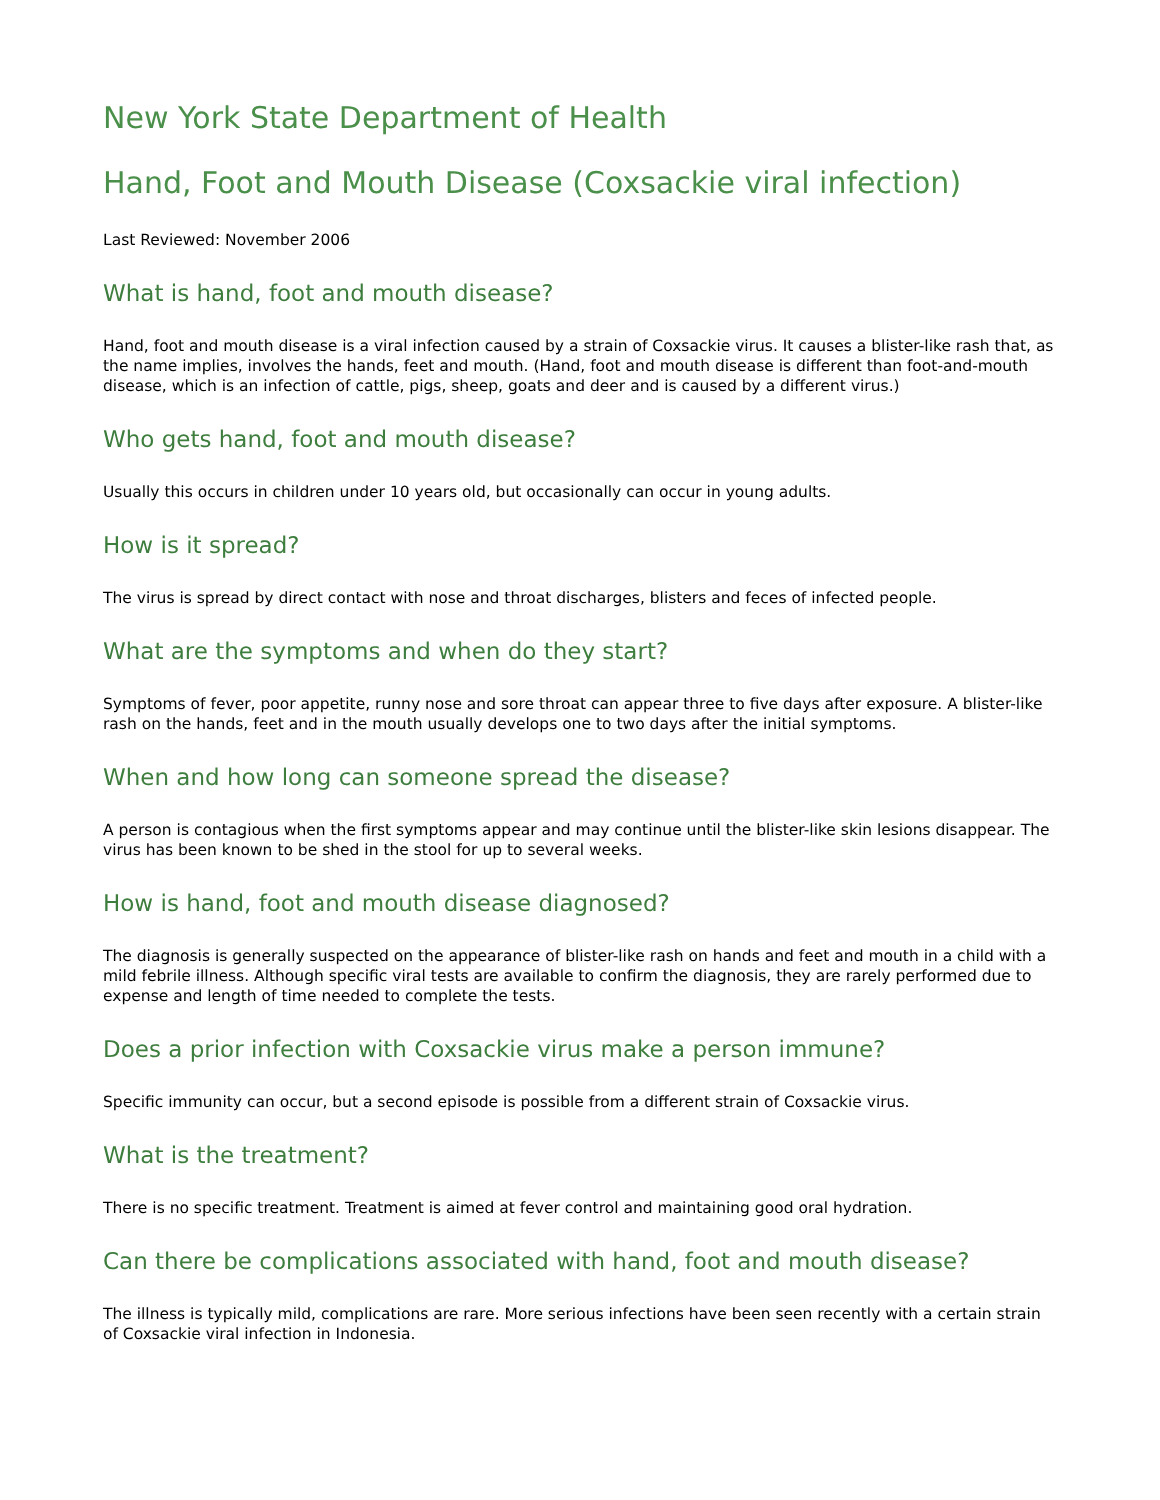New York State Department of Health
Hand, Foot and Mouth Disease (Coxsackie viral infection)
Last Reviewed: November 2006
What is hand, foot and mouth disease?
Hand, foot and mouth disease is a viral infection caused by a strain of Coxsackie virus. It causes a blister-like rash that, as the name implies, involves the hands, feet and mouth. (Hand, foot and mouth disease is different than foot-and-mouth disease, which is an infection of cattle, pigs, sheep, goats and deer and is caused by a different virus.)
Who gets hand, foot and mouth disease?
Usually this occurs in children under 10 years old, but occasionally can occur in young adults.
How is it spread?
The virus is spread by direct contact with nose and throat discharges, blisters and feces of infected people.
What are the symptoms and when do they start?
Symptoms of fever, poor appetite, runny nose and sore throat can appear three to five days after exposure. A blister-like rash on the hands, feet and in the mouth usually develops one to two days after the initial symptoms.
When and how long can someone spread the disease?
A person is contagious when the first symptoms appear and may continue until the blister-like skin lesions disappear. The virus has been known to be shed in the stool for up to several weeks.
How is hand, foot and mouth disease diagnosed?
The diagnosis is generally suspected on the appearance of blister-like rash on hands and feet and mouth in a child with a mild febrile illness. Although specific viral tests are available to confirm the diagnosis, they are rarely performed due to expense and length of time needed to complete the tests.
Does a prior infection with Coxsackie virus make a person immune?
Specific immunity can occur, but a second episode is possible from a different strain of Coxsackie virus.
What is the treatment?
There is no specific treatment. Treatment is aimed at fever control and maintaining good oral hydration.
Can there be complications associated with hand, foot and mouth disease?
The illness is typically mild, complications are rare. More serious infections have been seen recently with a certain strain of Coxsackie viral infection in Indonesia.